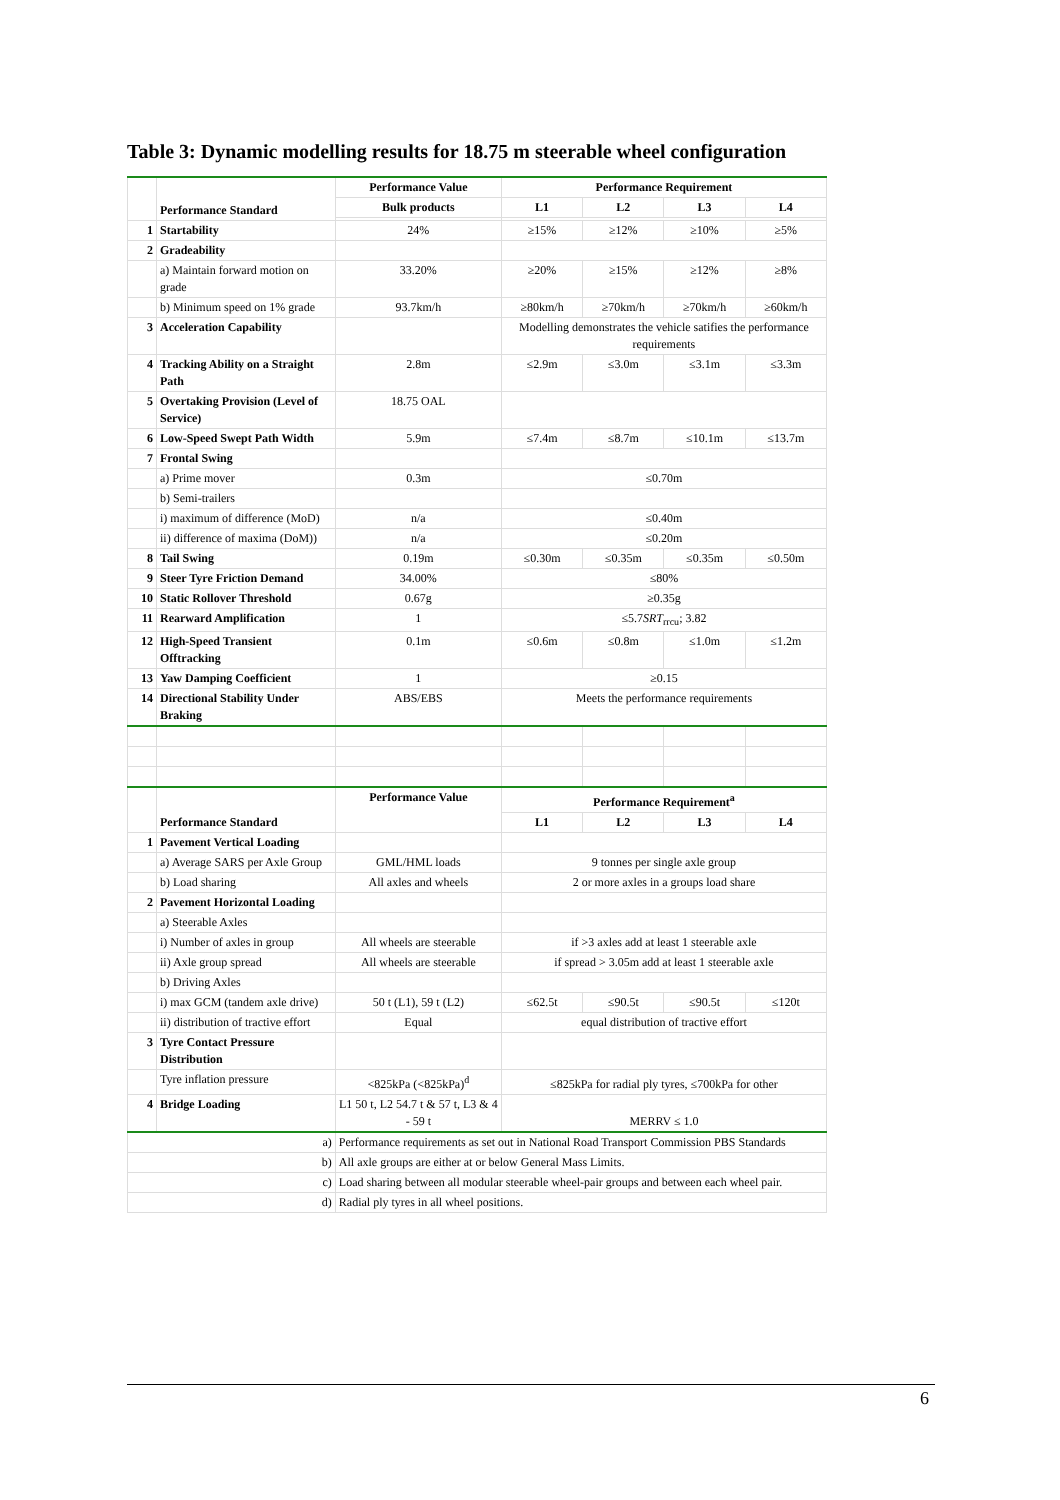Table 3: Dynamic modelling results for 18.75 m steerable wheel configuration
| | Performance Standard | Performance Value | Performance Requirement | | | |
| | | Bulk products | L1 | L2 | L3 | L4 |
| 1 | Startability | 24% | ≥15% | ≥12% | ≥10% | ≥5% |
| 2 | Gradeability | | | | | |
| | a) Maintain forward motion on grade | 33.20% | ≥20% | ≥15% | ≥12% | ≥8% |
| | b) Minimum speed on 1% grade | 93.7km/h | ≥80km/h | ≥70km/h | ≥70km/h | ≥60km/h |
| 3 | Acceleration Capability | | Modelling demonstrates the vehicle satifies the performance requirements | | | |
| 4 | Tracking Ability on a Straight Path | 2.8m | ≤2.9m | ≤3.0m | ≤3.1m | ≤3.3m |
| 5 | Overtaking Provision (Level of Service) | 18.75 OAL | | | | |
| 6 | Low-Speed Swept Path Width | 5.9m | ≤7.4m | ≤8.7m | ≤10.1m | ≤13.7m |
| 7 | Frontal Swing | | | | | |
| | a) Prime mover | 0.3m | ≤0.70m | | | |
| | b) Semi-trailers | | | | | |
| | i) maximum of difference (MoD) | n/a | ≤0.40m | | | |
| | ii) difference of maxima (DoM)) | n/a | ≤0.20m | | | |
| 8 | Tail Swing | 0.19m | ≤0.30m | ≤0.35m | ≤0.35m | ≤0.50m |
| 9 | Steer Tyre Friction Demand | 34.00% | ≤80% | | | |
| 10 | Static Rollover Threshold | 0.67g | ≥0.35g | | | |
| 11 | Rearward Amplification | 1 | ≤5.7 SRT<sub>rrcu</sub>; 3.82 | | | |
| 12 | High-Speed Transient Offtracking | 0.1m | ≤0.6m | ≤0.8m | ≤1.0m | ≤1.2m |
| 13 | Yaw Damping Coefficient | 1 | ≥0.15 | | | |
| 14 | Directional Stability Under Braking | ABS/EBS | Meets the performance requirements | | | |
| | Performance Standard | Performance Value | Performance Requirement<sup>a</sup> | | | |
| | | | L1 | L2 | L3 | L4 |
| 1 | Pavement Vertical Loading | | | | | |
| | a) Average SARS per Axle Group | GML/HML loads | 9 tonnes per single axle group | | | |
| | b) Load sharing | All axles and wheels | 2 or more axles in a groups load share | | | |
| 2 | Pavement Horizontal Loading | | | | | |
| | a) Steerable Axles | | | | | |
| | i) Number of axles in group | All wheels are steerable | if >3 axles add at least 1 steerable axle | | | |
| | ii) Axle group spread | All wheels are steerable | if spread > 3.05m add at least 1 steerable axle | | | |
| | b) Driving Axles | | | | | |
| | i) max GCM (tandem axle drive) | 50 t (L1), 59 t (L2) | ≤62.5t | ≤90.5t | ≤90.5t | ≤120t |
| | ii) distribution of tractive effort | Equal | equal distribution of tractive effort | | | |
| 3 | Tyre Contact Pressure Distribution | | | | | |
| | Tyre inflation pressure | <825kPa (<825kPa)<sup>d</sup> | ≤825kPa for radial ply tyres, ≤700kPa for other | | | |
| 4 | Bridge Loading | L1 50 t, L2 54.7 t & 57 t, L3 & 4 - 59 t | MERRV ≤ 1.0 | | | |
| a) | | Performance requirements as set out in National Road Transport Commission PBS Standards | | | | |
| b) | | All axle groups are either at or below General Mass Limits. | | | | |
| c) | | Load sharing between all modular steerable wheel-pair groups and between each wheel pair. | | | | |
| d) | | Radial ply tyres in all wheel positions. | | | | |
6